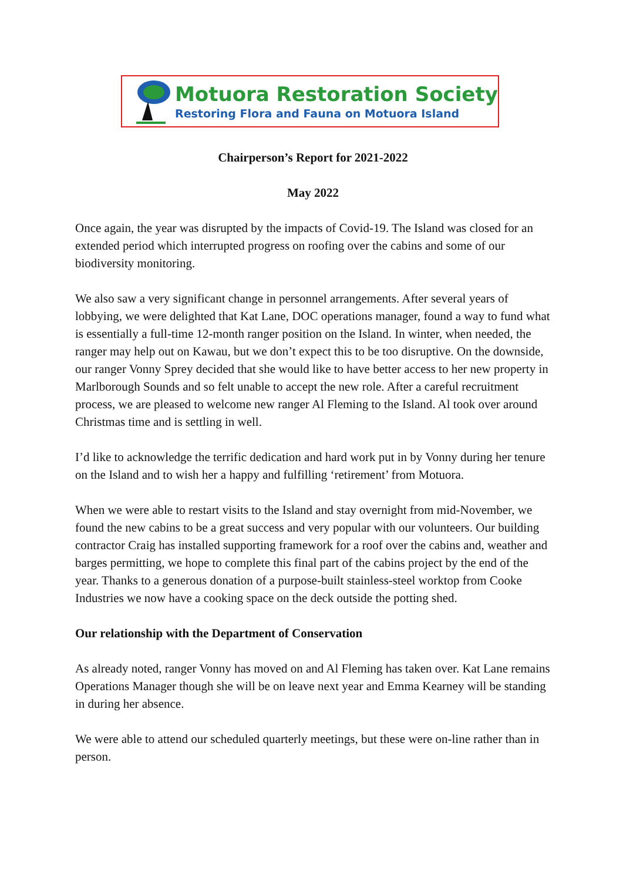Motuora Restoration Society
Restoring Flora and Fauna on Motuora Island
Chairperson’s Report for 2021-2022
May 2022
Once again, the year was disrupted by the impacts of Covid-19. The Island was closed for an extended period which interrupted progress on roofing over the cabins and some of our biodiversity monitoring.
We also saw a very significant change in personnel arrangements. After several years of lobbying, we were delighted that Kat Lane, DOC operations manager, found a way to fund what is essentially a full-time 12-month ranger position on the Island. In winter, when needed, the ranger may help out on Kawau, but we don’t expect this to be too disruptive. On the downside, our ranger Vonny Sprey decided that she would like to have better access to her new property in Marlborough Sounds and so felt unable to accept the new role. After a careful recruitment process, we are pleased to welcome new ranger Al Fleming to the Island. Al took over around Christmas time and is settling in well.
I’d like to acknowledge the terrific dedication and hard work put in by Vonny during her tenure on the Island and to wish her a happy and fulfilling ‘retirement’ from Motuora.
When we were able to restart visits to the Island and stay overnight from mid-November, we found the new cabins to be a great success and very popular with our volunteers. Our building contractor Craig has installed supporting framework for a roof over the cabins and, weather and barges permitting, we hope to complete this final part of the cabins project by the end of the year. Thanks to a generous donation of a purpose-built stainless-steel worktop from Cooke Industries we now have a cooking space on the deck outside the potting shed.
Our relationship with the Department of Conservation
As already noted, ranger Vonny has moved on and Al Fleming has taken over. Kat Lane remains Operations Manager though she will be on leave next year and Emma Kearney will be standing in during her absence.
We were able to attend our scheduled quarterly meetings, but these were on-line rather than in person.